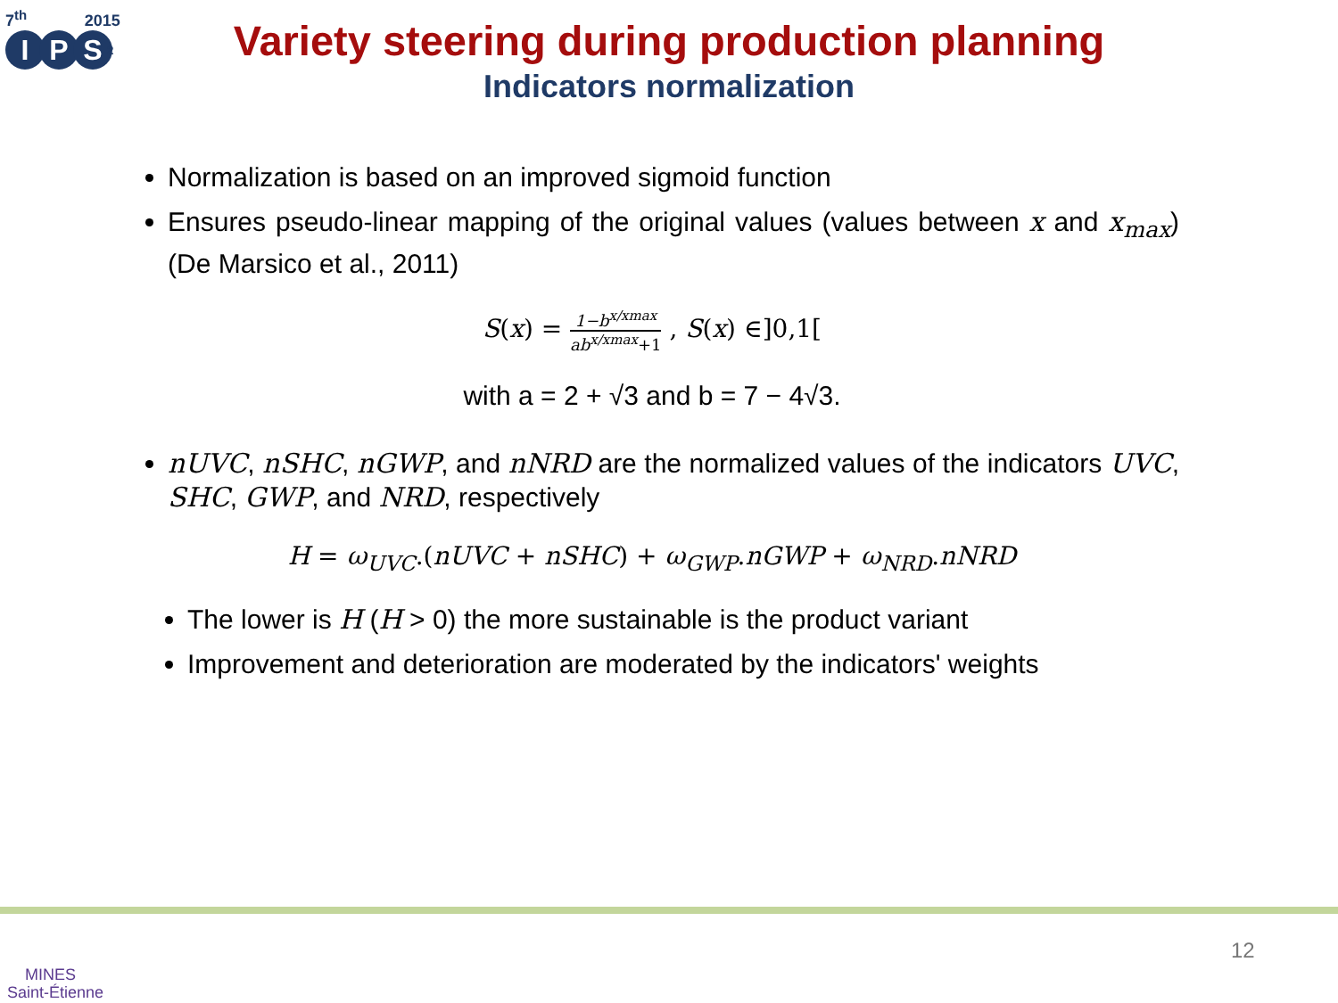7<sup>th</sup> 2015
I P S<sup>2</sup>
Variety steering during production planning
Indicators normalization
Normalization is based on an improved sigmoid function
Ensures pseudo-linear mapping of the original values (values between x and x<sub>max</sub>) (De Marsico et al., 2011)
S(x) = 1−b<sup>x/xmax</sup> ab<sup>x/xmax</sup>+1 , S(x) ∈]0,1[
with a = 2 + √3 and b = 7 − 4√3.
nUVC, nSHC, nGWP, and nNRD are the normalized values of the indicators UVC, SHC, GWP, and NRD, respectively
H = ω<sub>UVC</sub>.(nUVC + nSHC) + ω<sub>GWP</sub>.nGWP + ω<sub>NRD</sub>.nNRD
The lower is H (H > 0) the more sustainable is the product variant
Improvement and deterioration are moderated by the indicators' weights
MINES
Saint-Étienne
12